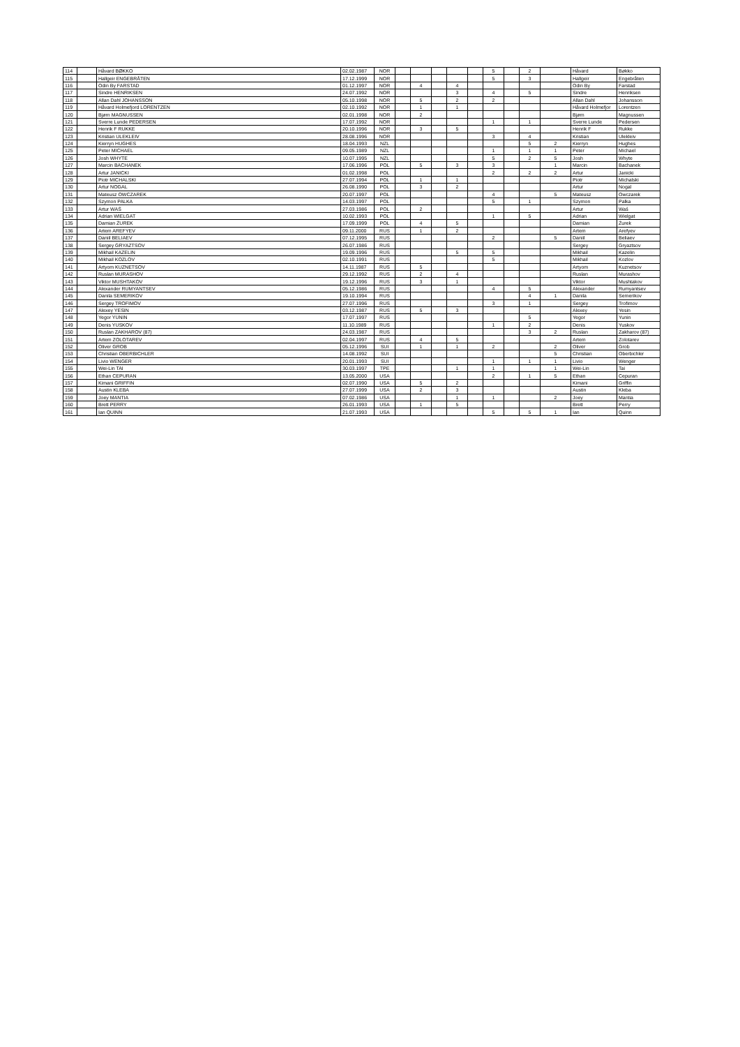| 114 | | Håvard BØKKO | 02.02.1987 | NOR | | | | | | 5 | | 2 | | Håvard | Bøkko |
| 115 | | Hallgeir ENGEBRÅTEN | 17.12.1999 | NOR | | | | | | 5 | | 3 | | Hallgeir | Engebråten |
| 116 | | Odin By FARSTAD | 01.12.1997 | NOR | | 4 | | 4 | | | | | | Odin By | Farstad |
| 117 | | Sindre HENRIKSEN | 24.07.1992 | NOR | | | | 3 | | 4 | | 5 | | Sindre | Henriksen |
| 118 | | Allan Dahl JOHANSSON | 05.10.1998 | NOR | | 5 | | 2 | | 2 | | | | Allan Dahl | Johansson |
| 119 | | Håvard Holmefjord LORENTZEN | 02.10.1992 | NOR | | 1 | | 1 | | | | | | Håvard Holmefjor | Lorentzen |
| 120 | | Bjørn MAGNUSSEN | 02.01.1998 | NOR | | 2 | | | | | | | | Bjørn | Magnussen |
| 121 | | Sverre Lunde PEDERSEN | 17.07.1992 | NOR | | | | | | 1 | | 1 | | Sverre Lunde | Pedersen |
| 122 | | Henrik F RUKKE | 20.10.1996 | NOR | | 3 | | 5 | | | | | | Henrik F | Rukke |
| 123 | | Kristian ULEKLEIV | 28.08.1996 | NOR | | | | | | 3 | | 4 | | Kristian | Ulekleiv |
| 124 | | Kierryn HUGHES | 18.04.1993 | NZL | | | | | | | | 5 | 2 | Kierryn | Hughes |
| 125 | | Peter MICHAEL | 09.05.1989 | NZL | | | | | | 1 | | 1 | 1 | Peter | Michael |
| 126 | | Josh WHYTE | 10.07.1995 | NZL | | | | | | 5 | | 2 | 5 | Josh | Whyte |
| 127 | | Marcin BACHANEK | 17.06.1996 | POL | | 5 | | 3 | | 3 | | | 1 | Marcin | Bachanek |
| 128 | | Artur JANICKI | 01.02.1998 | POL | | | | | | 2 | | 2 | 2 | Artur | Janicki |
| 129 | | Piotr MICHALSKI | 27.07.1994 | POL | | 1 | | 1 | | | | | | Piotr | Michalski |
| 130 | | Artur NOGAL | 26.08.1990 | POL | | 3 | | 2 | | | | | | Artur | Nogal |
| 131 | | Mateusz OWCZAREK | 20.07.1997 | POL | | | | | | 4 | | | 5 | Mateusz | Owczarek |
| 132 | | Szymon PALKA | 14.03.1997 | POL | | | | | | 5 | | 1 | | Szymon | Palka |
| 133 | | Artur WAŚ | 27.03.1986 | POL | | 2 | | | | | | | | Artur | Waś |
| 134 | | Adrian WIELGAT | 10.02.1993 | POL | | | | | | 1 | | 5 | | Adrian | Wielgat |
| 135 | | Damian ŻUREK | 17.09.1999 | POL | | 4 | | 5 | | | | | | Damian | Żurek |
| 136 | | Artem AREFYEV | 09.11.2000 | RUS | | 1 | | 2 | | | | | | Artem | Arefyev |
| 137 | | Daniil BELIAEV | 07.12.1995 | RUS | | | | | | 2 | | | 5 | Daniil | Beliaev |
| 138 | | Sergey GRYAZTSOV | 26.07.1986 | RUS | | | | | | | | | | Sergey | Gryaztsov |
| 139 | | Mikhail KAZELIN | 19.09.1996 | RUS | | | | 5 | | 5 | | | | Mikhail | Kazelin |
| 140 | | Mikhail KOZLOV | 02.10.1991 | RUS | | | | | | 5 | | | | Mikhail | Kozlov |
| 141 | | Artyom KUZNETSOV | 14.11.1987 | RUS | | 5 | | | | | | | | Artyom | Kuznetsov |
| 142 | | Ruslan MURASHOV | 29.12.1992 | RUS | | 2 | | 4 | | | | | | Ruslan | Murashov |
| 143 | | Viktor MUSHTAKOV | 19.12.1996 | RUS | | 3 | | 1 | | | | | | Viktor | Mushtakov |
| 144 | | Alexander RUMYANTSEV | 05.12.1986 | RUS | | | | | | 4 | | 5 | | Alexander | Rumyantsev |
| 145 | | Danila SEMERIKOV | 19.10.1994 | RUS | | | | | | | | 4 | 1 | Danila | Semerikov |
| 146 | | Sergey TROFIMOV | 27.07.1996 | RUS | | | | | | 3 | | 1 | | Sergey | Trofimov |
| 147 | | Alexey YESIN | 03.12.1987 | RUS | | 5 | | 3 | | | | | | Alexey | Yesin |
| 148 | | Yegor YUNIN | 17.07.1997 | RUS | | | | | | | | 5 | | Yegor | Yunin |
| 149 | | Denis YUSKOV | 11.10.1989 | RUS | | | | | | 1 | | 2 | | Denis | Yuskov |
| 150 | | Ruslan ZAKHAROV (87) | 24.03.1987 | RUS | | | | | | | | 3 | 2 | Ruslan | Zakharov (87) |
| 151 | | Artem ZOLOTAREV | 02.04.1997 | RUS | | 4 | | 5 | | | | | | Artem | Zolotarev |
| 152 | | Oliver GROB | 05.12.1996 | SUI | | 1 | | 1 | | 2 | | | 2 | Oliver | Grob |
| 153 | | Christian OBERBICHLER | 14.08.1992 | SUI | | | | | | | | | 5 | Christian | Oberbichler |
| 154 | | Livio WENGER | 20.01.1993 | SUI | | | | | | 1 | | 1 | 1 | Livio | Wenger |
| 155 | | Wei-Lin TAI | 30.03.1997 | TPE | | | | 1 | | 1 | | | 1 | Wei-Lin | Tai |
| 156 | | Ethan CEPURAN | 13.05.2000 | USA | | | | | | 2 | | 1 | 5 | Ethan | Cepuran |
| 157 | | Kimani GRIFFIN | 02.07.1990 | USA | | 5 | | 2 | | | | | | Kimani | Griffin |
| 158 | | Austin KLEBA | 27.07.1999 | USA | | 2 | | 3 | | | | | | Austin | Kleba |
| 159 | | Joey MANTIA | 07.02.1986 | USA | | | | 1 | | 1 | | | 2 | Joey | Mantia |
| 160 | | Brett PERRY | 26.01.1993 | USA | | 1 | | 5 | | | | | | Brett | Perry |
| 161 | | Ian QUINN | 21.07.1993 | USA | | | | | | 5 | | 5 | 1 | Ian | Quinn |